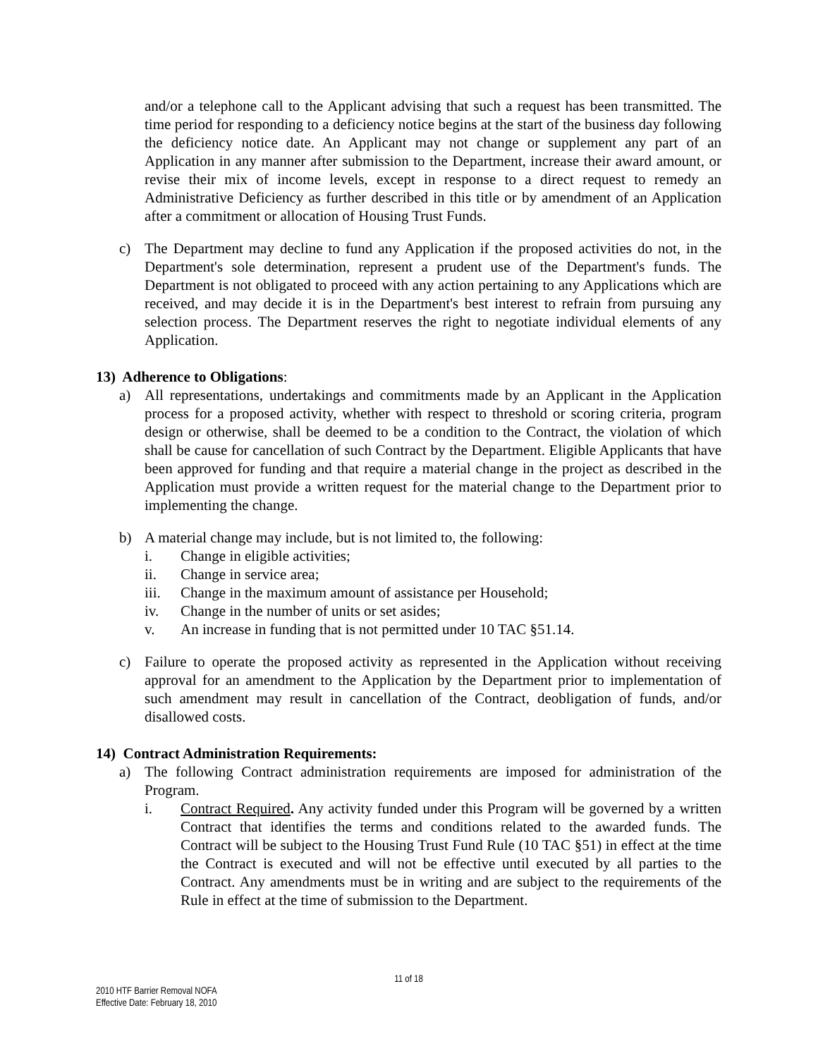and/or a telephone call to the Applicant advising that such a request has been transmitted. The time period for responding to a deficiency notice begins at the start of the business day following the deficiency notice date. An Applicant may not change or supplement any part of an Application in any manner after submission to the Department, increase their award amount, or revise their mix of income levels, except in response to a direct request to remedy an Administrative Deficiency as further described in this title or by amendment of an Application after a commitment or allocation of Housing Trust Funds.
c) The Department may decline to fund any Application if the proposed activities do not, in the Department's sole determination, represent a prudent use of the Department's funds. The Department is not obligated to proceed with any action pertaining to any Applications which are received, and may decide it is in the Department's best interest to refrain from pursuing any selection process. The Department reserves the right to negotiate individual elements of any Application.
13) Adherence to Obligations:
a) All representations, undertakings and commitments made by an Applicant in the Application process for a proposed activity, whether with respect to threshold or scoring criteria, program design or otherwise, shall be deemed to be a condition to the Contract, the violation of which shall be cause for cancellation of such Contract by the Department. Eligible Applicants that have been approved for funding and that require a material change in the project as described in the Application must provide a written request for the material change to the Department prior to implementing the change.
b) A material change may include, but is not limited to, the following:
i. Change in eligible activities;
ii. Change in service area;
iii. Change in the maximum amount of assistance per Household;
iv. Change in the number of units or set asides;
v. An increase in funding that is not permitted under 10 TAC §51.14.
c) Failure to operate the proposed activity as represented in the Application without receiving approval for an amendment to the Application by the Department prior to implementation of such amendment may result in cancellation of the Contract, deobligation of funds, and/or disallowed costs.
14) Contract Administration Requirements:
a) The following Contract administration requirements are imposed for administration of the Program.
i. Contract Required. Any activity funded under this Program will be governed by a written Contract that identifies the terms and conditions related to the awarded funds. The Contract will be subject to the Housing Trust Fund Rule (10 TAC §51) in effect at the time the Contract is executed and will not be effective until executed by all parties to the Contract. Any amendments must be in writing and are subject to the requirements of the Rule in effect at the time of submission to the Department.
11 of 18
2010 HTF Barrier Removal NOFA
Effective Date: February 18, 2010